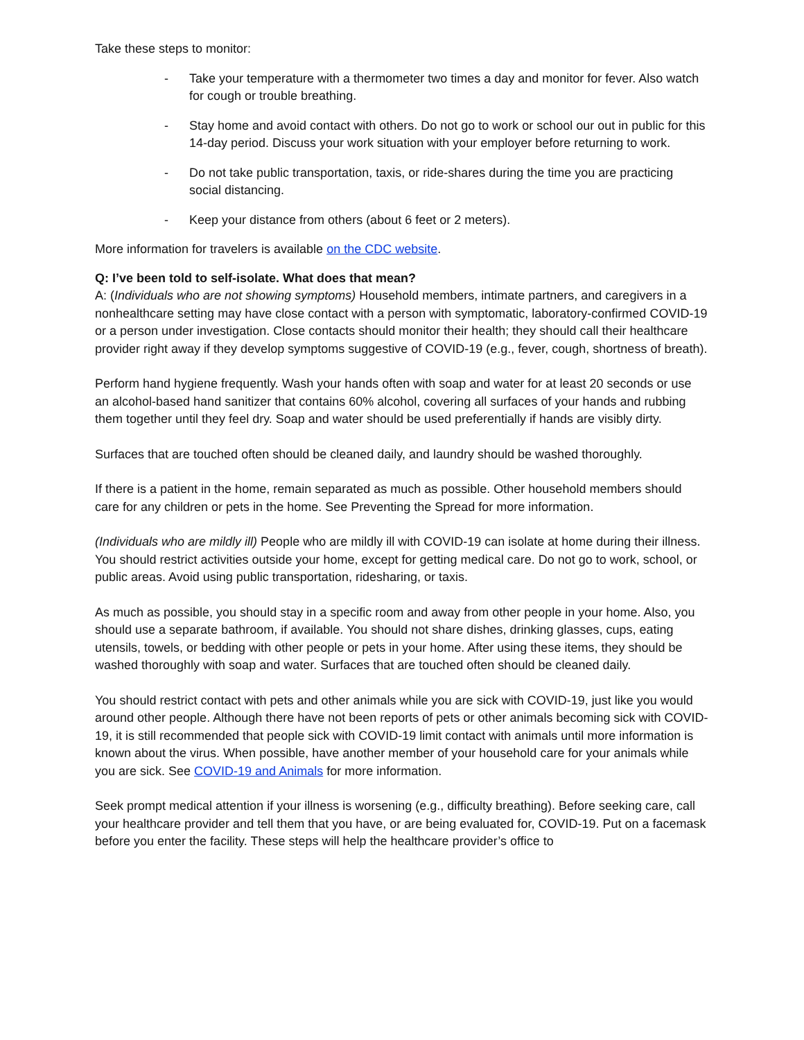Take these steps to monitor:
- Take your temperature with a thermometer two times a day and monitor for fever. Also watch for cough or trouble breathing.
- Stay home and avoid contact with others. Do not go to work or school our out in public for this 14-day period. Discuss your work situation with your employer before returning to work.
- Do not take public transportation, taxis, or ride-shares during the time you are practicing social distancing.
- Keep your distance from others (about 6 feet or 2 meters).
More information for travelers is available on the CDC website.
Q: I’ve been told to self-isolate. What does that mean?
A: (Individuals who are not showing symptoms) Household members, intimate partners, and caregivers in a nonhealthcare setting may have close contact with a person with symptomatic, laboratory-confirmed COVID-19 or a person under investigation. Close contacts should monitor their health; they should call their healthcare provider right away if they develop symptoms suggestive of COVID-19 (e.g., fever, cough, shortness of breath).
Perform hand hygiene frequently. Wash your hands often with soap and water for at least 20 seconds or use an alcohol-based hand sanitizer that contains 60% alcohol, covering all surfaces of your hands and rubbing them together until they feel dry. Soap and water should be used preferentially if hands are visibly dirty.
Surfaces that are touched often should be cleaned daily, and laundry should be washed thoroughly.
If there is a patient in the home, remain separated as much as possible. Other household members should care for any children or pets in the home. See Preventing the Spread for more information.
(Individuals who are mildly ill) People who are mildly ill with COVID-19 can isolate at home during their illness. You should restrict activities outside your home, except for getting medical care. Do not go to work, school, or public areas. Avoid using public transportation, ridesharing, or taxis.
As much as possible, you should stay in a specific room and away from other people in your home. Also, you should use a separate bathroom, if available. You should not share dishes, drinking glasses, cups, eating utensils, towels, or bedding with other people or pets in your home. After using these items, they should be washed thoroughly with soap and water. Surfaces that are touched often should be cleaned daily.
You should restrict contact with pets and other animals while you are sick with COVID-19, just like you would around other people. Although there have not been reports of pets or other animals becoming sick with COVID-19, it is still recommended that people sick with COVID-19 limit contact with animals until more information is known about the virus. When possible, have another member of your household care for your animals while you are sick. See COVID-19 and Animals for more information.
Seek prompt medical attention if your illness is worsening (e.g., difficulty breathing). Before seeking care, call your healthcare provider and tell them that you have, or are being evaluated for, COVID-19. Put on a facemask before you enter the facility. These steps will help the healthcare provider’s office to